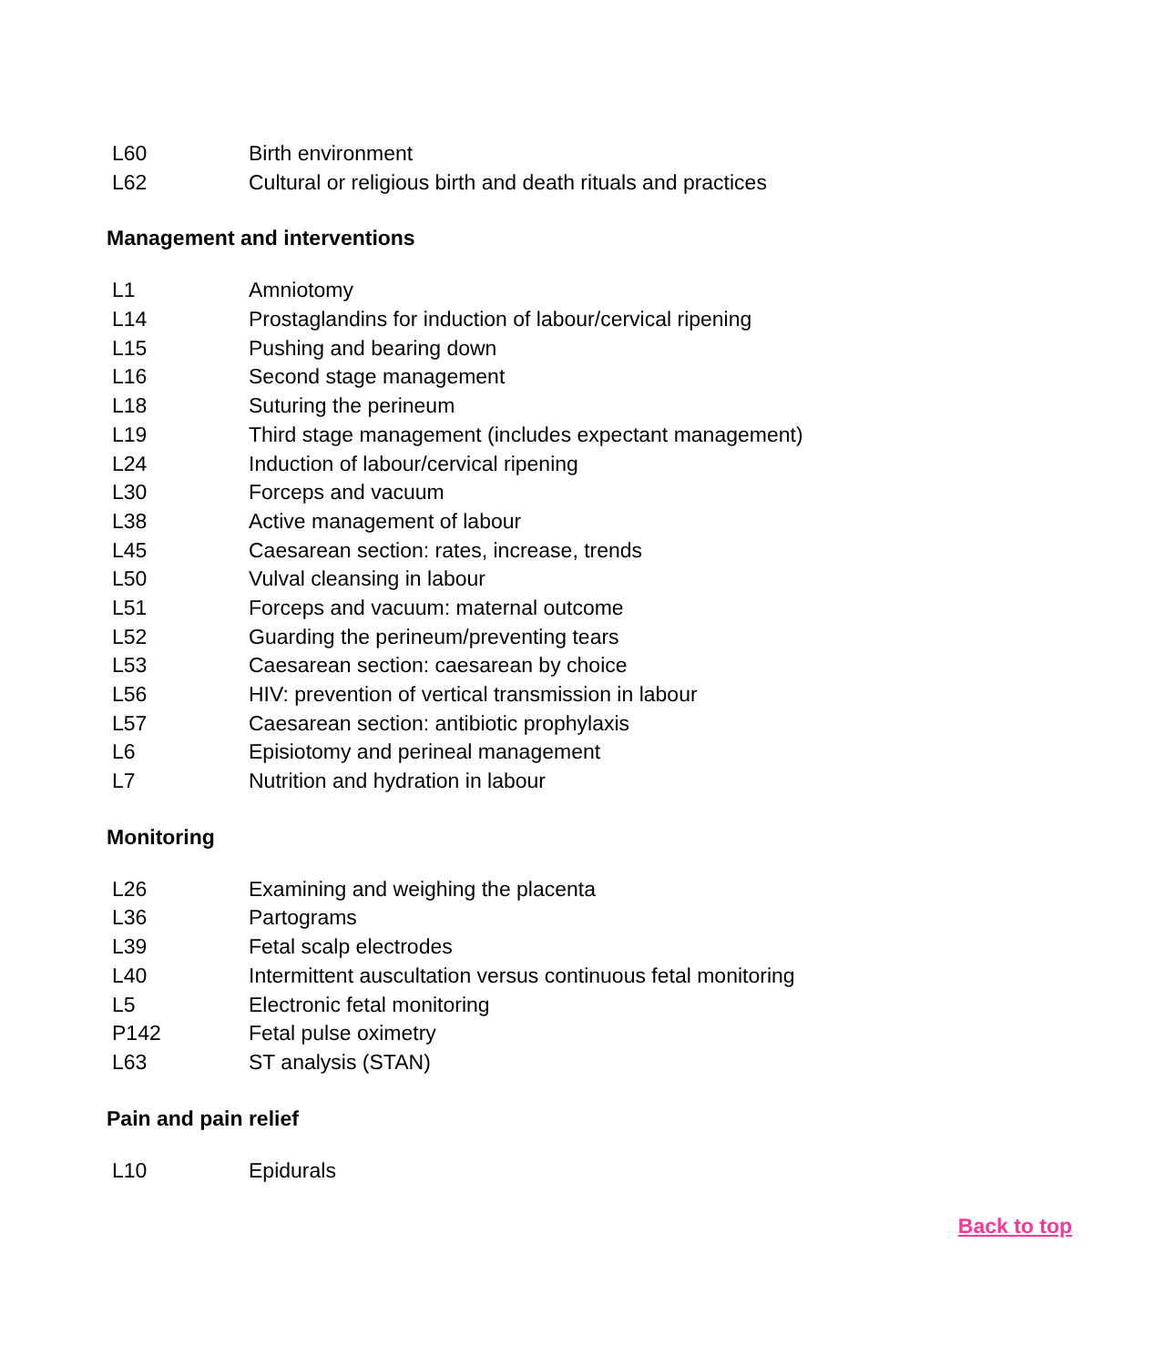| L60 | Birth environment |
| L62 | Cultural or religious birth and death rituals and practices |
Management and interventions
| L1 | Amniotomy |
| L14 | Prostaglandins for induction of labour/cervical ripening |
| L15 | Pushing and bearing down |
| L16 | Second stage management |
| L18 | Suturing the perineum |
| L19 | Third stage management (includes expectant management) |
| L24 | Induction of labour/cervical ripening |
| L30 | Forceps and vacuum |
| L38 | Active management of labour |
| L45 | Caesarean section: rates, increase, trends |
| L50 | Vulval cleansing in labour |
| L51 | Forceps and vacuum: maternal outcome |
| L52 | Guarding the perineum/preventing tears |
| L53 | Caesarean section: caesarean by choice |
| L56 | HIV: prevention of vertical transmission in labour |
| L57 | Caesarean section: antibiotic prophylaxis |
| L6 | Episiotomy and perineal management |
| L7 | Nutrition and hydration in labour |
Monitoring
| L26 | Examining and weighing the placenta |
| L36 | Partograms |
| L39 | Fetal scalp electrodes |
| L40 | Intermittent auscultation versus continuous fetal monitoring |
| L5 | Electronic fetal monitoring |
| P142 | Fetal pulse oximetry |
| L63 | ST analysis (STAN) |
Pain and pain relief
| L10 | Epidurals |
Back to top